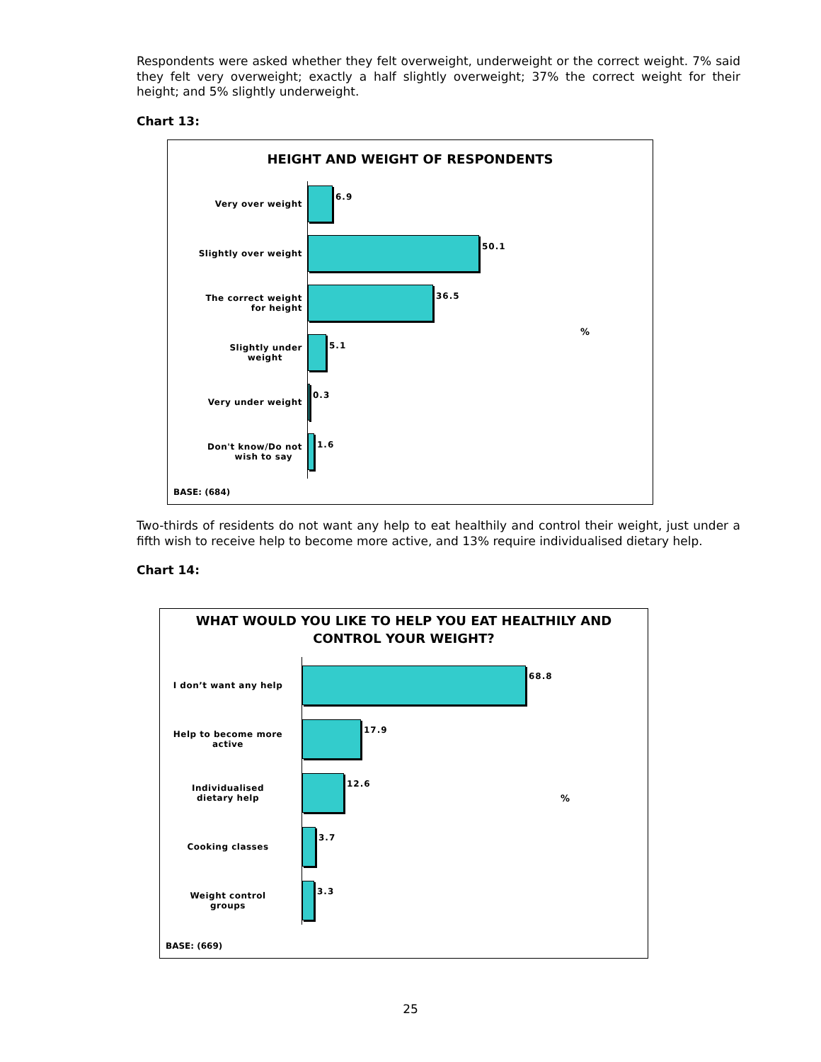Respondents were asked whether they felt overweight, underweight or the correct weight. 7% said they felt very overweight; exactly a half slightly overweight; 37% the correct weight for their height; and 5% slightly underweight.
Chart 13:
HEIGHT AND WEIGHT OF RESPONDENTS
Very over weight
6.9
Slightly over weight
50.1
The correct weight
for height
36.5
Slightly under
weight
5.1
%
Very under weight
0.3
Don't know/Do not
wish to say
1.6
BASE: (684)
Two-thirds of residents do not want any help to eat healthily and control their weight, just under a fifth wish to receive help to become more active, and 13% require individualised dietary help.
Chart 14:
WHAT WOULD YOU LIKE TO HELP YOU EAT HEALTHILY AND
CONTROL YOUR WEIGHT?
I don’t want any help
68.8
Help to become more
active
17.9
Individualised
dietary help
12.6
%
Cooking classes
3.7
Weight control
groups
3.3
BASE: (669)
25